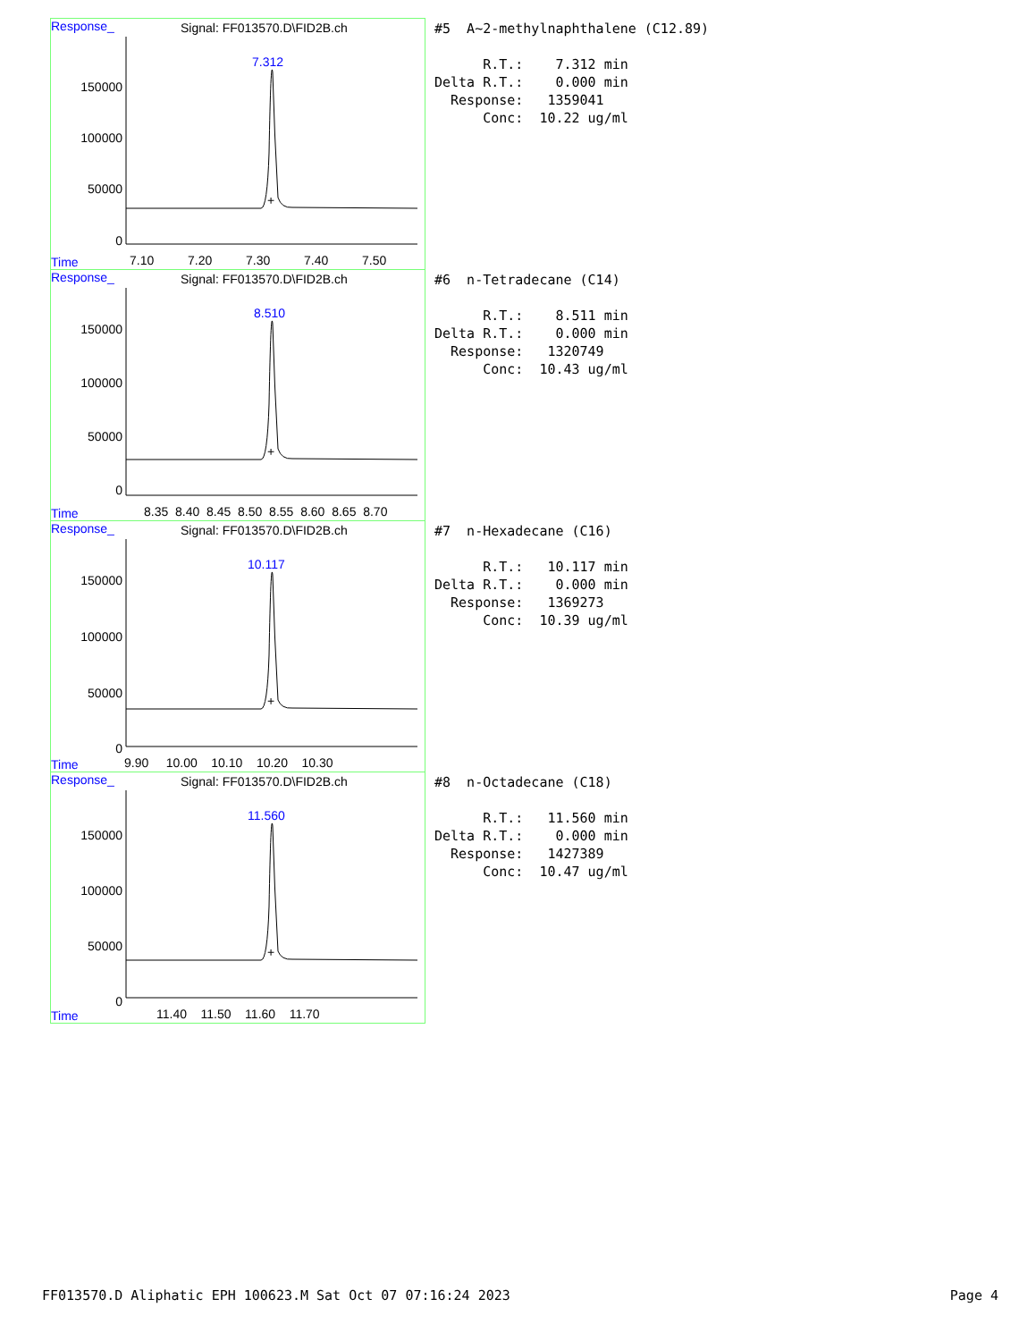Response_ Signal: FF013570.D\FID2B.ch
7.312
150000
100000
50000
0
+
7.10 7.20 7.30 7.40 7.50 Time
#5 A~2-methylnaphthalene (C12.89) R.T.: 7.312 min Delta R.T.: 0.000 min Response: 1359041 Conc: 10.22 ug/ml
Response_ Signal: FF013570.D\FID2B.ch
8.510
150000
100000
50000
0
+
8.35 8.40 8.45 8.50 8.55 8.60 8.65 8.70 Time
#6 n-Tetradecane (C14) R.T.: 8.511 min Delta R.T.: 0.000 min Response: 1320749 Conc: 10.43 ug/ml
Response_ Signal: FF013570.D\FID2B.ch
10.117
150000
100000
50000
0
+
9.90 10.00 10.10 10.20 10.30 Time
#7 n-Hexadecane (C16) R.T.: 10.117 min Delta R.T.: 0.000 min Response: 1369273 Conc: 10.39 ug/ml
Response_ Signal: FF013570.D\FID2B.ch
11.560
150000
100000
50000
0
+
11.40 11.50 11.60 11.70 Time
#8 n-Octadecane (C18) R.T.: 11.560 min Delta R.T.: 0.000 min Response: 1427389 Conc: 10.47 ug/ml
FF013570.D Aliphatic EPH 100623.M Sat Oct 07 07:16:24 2023 Page 4